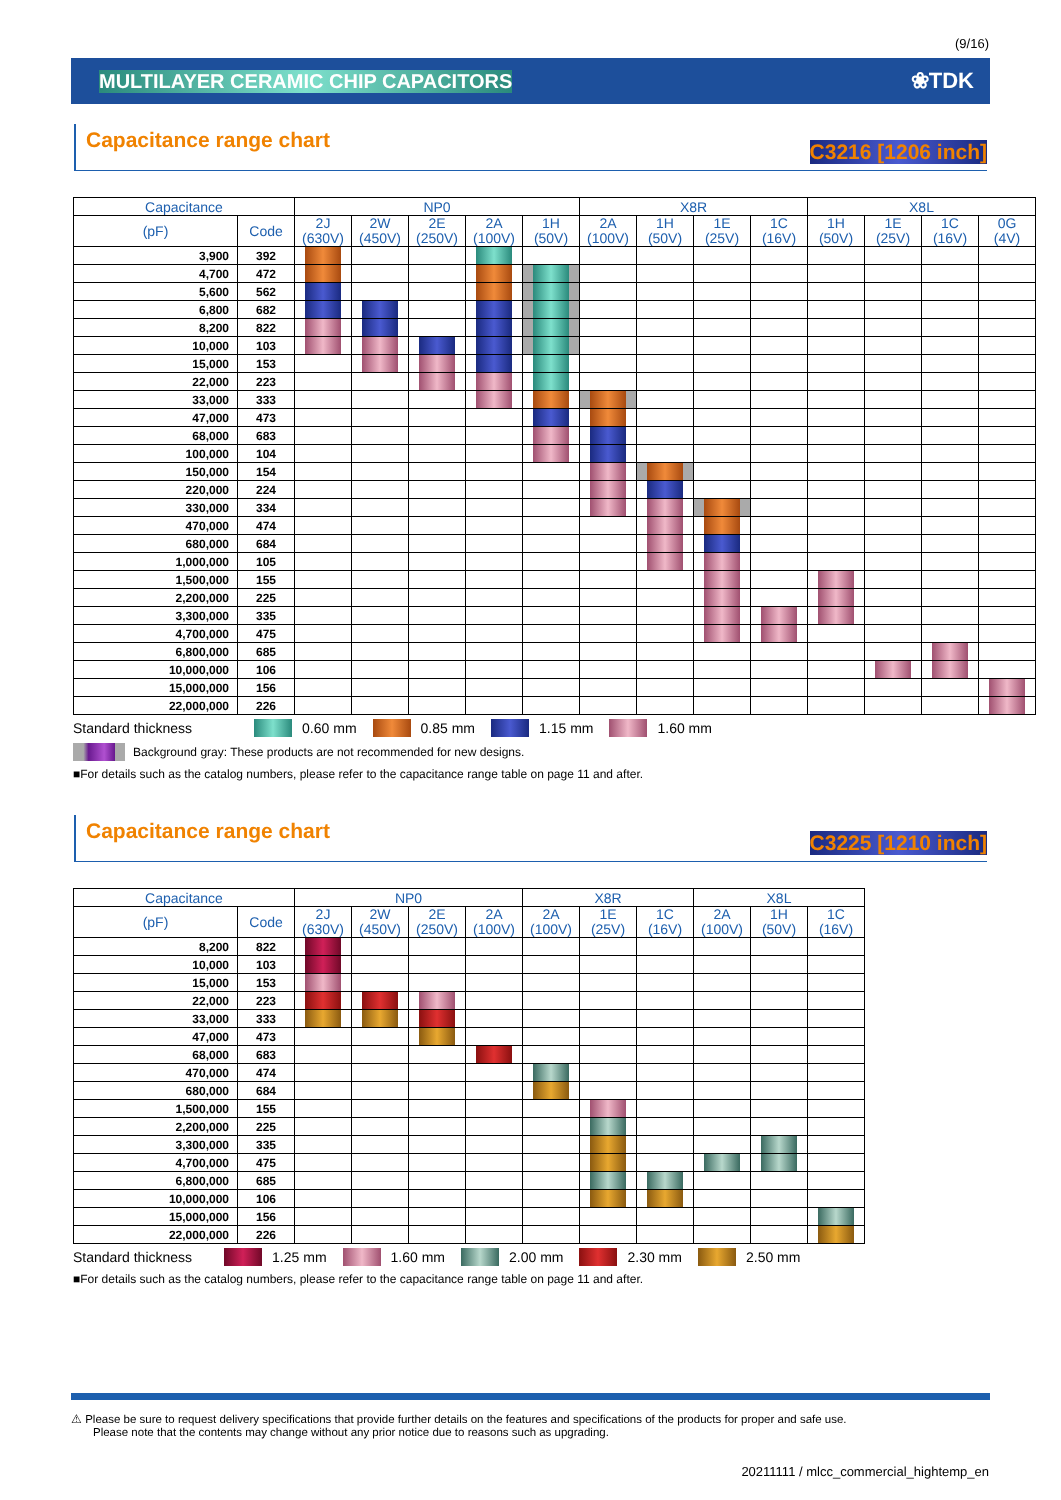(9/16)
MULTILAYER CERAMIC CHIP CAPACITORS ❀TDK
Capacitance range chart C3216 [1206 inch]
| Capacitance | | NP0 | | | | | X8R | | | | X8L | | | |
| --- | --- | --- | --- | --- | --- | --- | --- | --- | --- | --- | --- | --- | --- | --- |
| (pF) | Code | 2J (630V) | 2W (450V) | 2E (250V) | 2A (100V) | 1H (50V) | 2A (100V) | 1H (50V) | 1E (25V) | 1C (16V) | 1H (50V) | 1E (25V) | 1C (16V) | 0G (4V) |
| 3,900 | 392 | | | | | | | | | | | | | |
| 4,700 | 472 | | | | | | | | | | | | | |
| 5,600 | 562 | | | | | | | | | | | | | |
| 6,800 | 682 | | | | | | | | | | | | | |
| 8,200 | 822 | | | | | | | | | | | | | |
| 10,000 | 103 | | | | | | | | | | | | | |
| 15,000 | 153 | | | | | | | | | | | | | |
| 22,000 | 223 | | | | | | | | | | | | | |
| 33,000 | 333 | | | | | | | | | | | | | |
| 47,000 | 473 | | | | | | | | | | | | | |
| 68,000 | 683 | | | | | | | | | | | | | |
| 100,000 | 104 | | | | | | | | | | | | | |
| 150,000 | 154 | | | | | | | | | | | | | |
| 220,000 | 224 | | | | | | | | | | | | | |
| 330,000 | 334 | | | | | | | | | | | | | |
| 470,000 | 474 | | | | | | | | | | | | | |
| 680,000 | 684 | | | | | | | | | | | | | |
| 1,000,000 | 105 | | | | | | | | | | | | | |
| 1,500,000 | 155 | | | | | | | | | | | | | |
| 2,200,000 | 225 | | | | | | | | | | | | | |
| 3,300,000 | 335 | | | | | | | | | | | | | |
| 4,700,000 | 475 | | | | | | | | | | | | | |
| 6,800,000 | 685 | | | | | | | | | | | | | |
| 10,000,000 | 106 | | | | | | | | | | | | | |
| 15,000,000 | 156 | | | | | | | | | | | | | |
| 22,000,000 | 226 | | | | | | | | | | | | | |
Standard thickness 0.60 mm 0.85 mm 1.15 mm 1.60 mm
Background gray: These products are not recommended for new designs.
■For details such as the catalog numbers, please refer to the capacitance range table on page 11 and after.
Capacitance range chart C3225 [1210 inch]
| Capacitance | | NP0 | | | | X8R | | | X8L | | |
| --- | --- | --- | --- | --- | --- | --- | --- | --- | --- | --- | --- |
| (pF) | Code | 2J (630V) | 2W (450V) | 2E (250V) | 2A (100V) | 2A (100V) | 1E (25V) | 1C (16V) | 2A (100V) | 1H (50V) | 1C (16V) |
| 8,200 | 822 | | | | | | | | | | |
| 10,000 | 103 | | | | | | | | | | |
| 15,000 | 153 | | | | | | | | | | |
| 22,000 | 223 | | | | | | | | | | |
| 33,000 | 333 | | | | | | | | | | |
| 47,000 | 473 | | | | | | | | | | |
| 68,000 | 683 | | | | | | | | | | |
| 470,000 | 474 | | | | | | | | | | |
| 680,000 | 684 | | | | | | | | | | |
| 1,500,000 | 155 | | | | | | | | | | |
| 2,200,000 | 225 | | | | | | | | | | |
| 3,300,000 | 335 | | | | | | | | | | |
| 4,700,000 | 475 | | | | | | | | | | |
| 6,800,000 | 685 | | | | | | | | | | |
| 10,000,000 | 106 | | | | | | | | | | |
| 15,000,000 | 156 | | | | | | | | | | |
| 22,000,000 | 226 | | | | | | | | | | |
Standard thickness 1.25 mm 1.60 mm 2.00 mm 2.30 mm 2.50 mm
■For details such as the catalog numbers, please refer to the capacitance range table on page 11 and after.
⚠ Please be sure to request delivery specifications that provide further details on the features and specifications of the products for proper and safe use.
Please note that the contents may change without any prior notice due to reasons such as upgrading.
20211111 / mlcc_commercial_hightemp_en